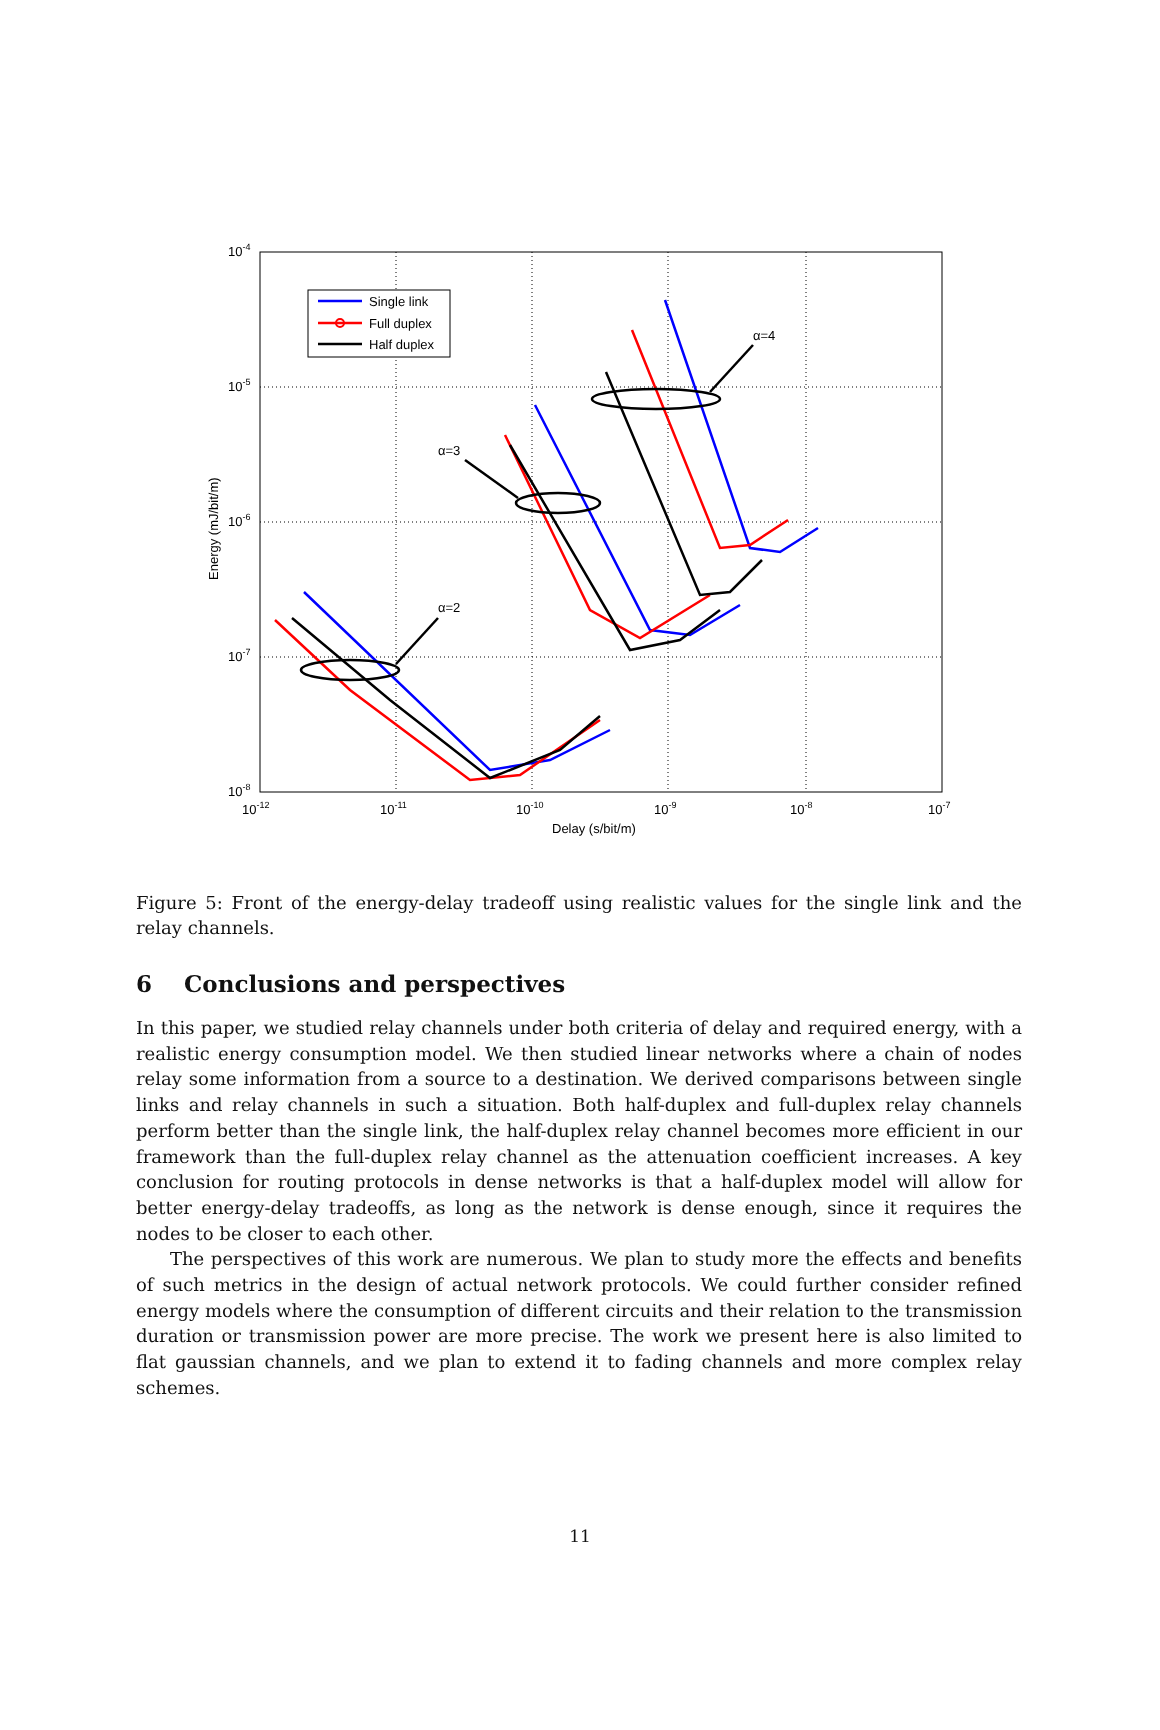10-4
10-5
10-6
10-7
10-8
10-12
10-11
10-10
10-9
10-8
10-7
Delay (s/bit/m)
Energy (mJ/bit/m)
α=2
α=3
α=4
Single link
Full duplex
Half duplex
Figure 5: Front of the energy-delay tradeoff using realistic values for the single link and the relay channels.
6 Conclusions and perspectives
In this paper, we studied relay channels under both criteria of delay and required energy, with a realistic energy consumption model. We then studied linear networks where a chain of nodes relay some information from a source to a destination. We derived comparisons between single links and relay channels in such a situation. Both half-duplex and full-duplex relay channels perform better than the single link, the half-duplex relay channel becomes more efficient in our framework than the full-duplex relay channel as the attenuation coefficient increases. A key conclusion for routing protocols in dense networks is that a half-duplex model will allow for better energy-delay tradeoffs, as long as the network is dense enough, since it requires the nodes to be closer to each other.
The perspectives of this work are numerous. We plan to study more the effects and benefits of such metrics in the design of actual network protocols. We could further consider refined energy models where the consumption of different circuits and their relation to the transmission duration or transmission power are more precise. The work we present here is also limited to flat gaussian channels, and we plan to extend it to fading channels and more complex relay schemes.
11